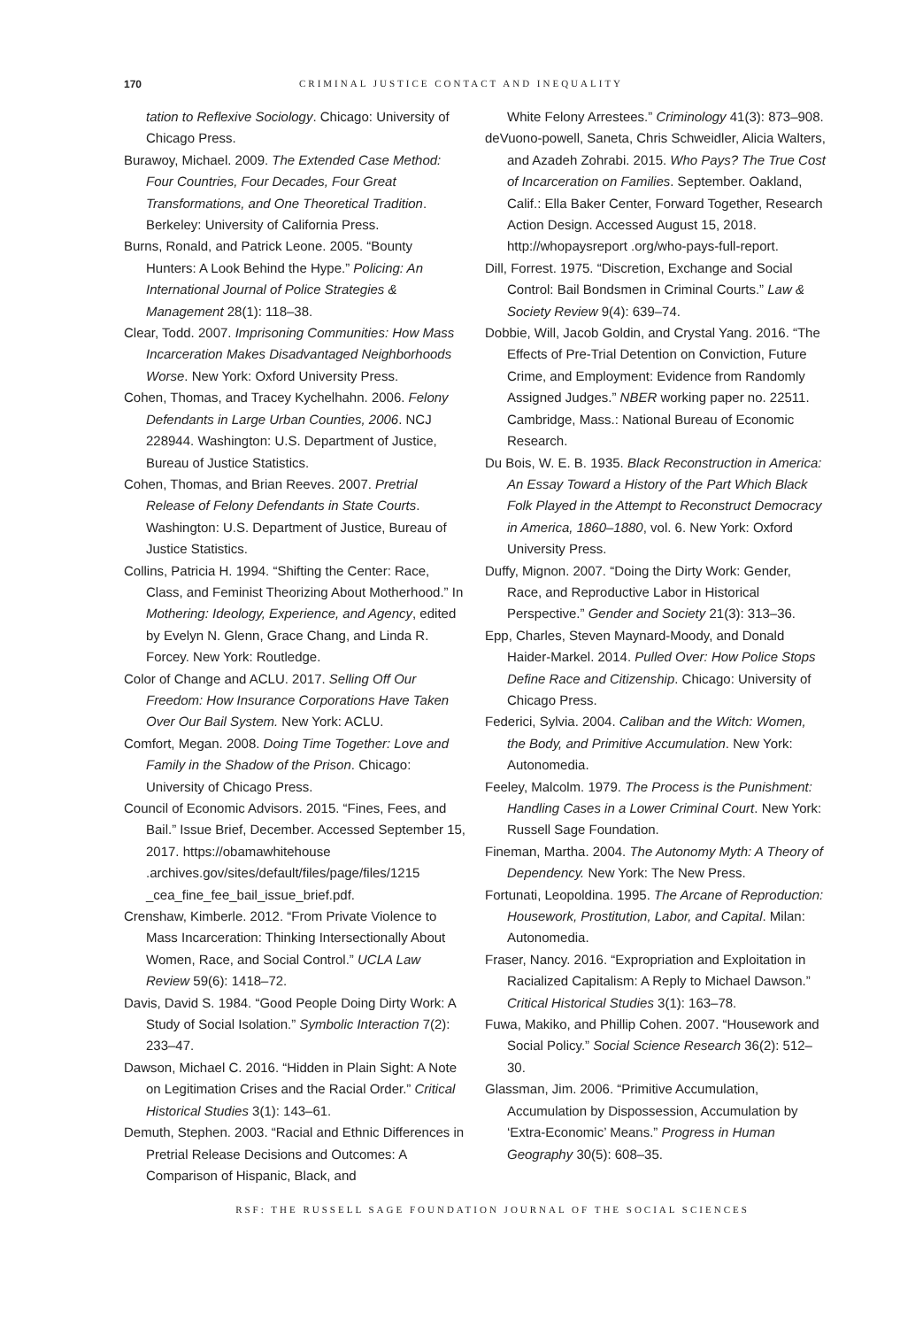170 CRIMINAL JUSTICE CONTACT AND INEQUALITY
tation to Reflexive Sociology. Chicago: University of Chicago Press.
Burawoy, Michael. 2009. The Extended Case Method: Four Countries, Four Decades, Four Great Transformations, and One Theoretical Tradition. Berkeley: University of California Press.
Burns, Ronald, and Patrick Leone. 2005. “Bounty Hunters: A Look Behind the Hype.” Policing: An International Journal of Police Strategies & Management 28(1): 118–38.
Clear, Todd. 2007. Imprisoning Communities: How Mass Incarceration Makes Disadvantaged Neighborhoods Worse. New York: Oxford University Press.
Cohen, Thomas, and Tracey Kychelhahn. 2006. Felony Defendants in Large Urban Counties, 2006. NCJ 228944. Washington: U.S. Department of Justice, Bureau of Justice Statistics.
Cohen, Thomas, and Brian Reeves. 2007. Pretrial Release of Felony Defendants in State Courts. Washington: U.S. Department of Justice, Bureau of Justice Statistics.
Collins, Patricia H. 1994. “Shifting the Center: Race, Class, and Feminist Theorizing About Motherhood.” In Mothering: Ideology, Experience, and Agency, edited by Evelyn N. Glenn, Grace Chang, and Linda R. Forcey. New York: Routledge.
Color of Change and ACLU. 2017. Selling Off Our Freedom: How Insurance Corporations Have Taken Over Our Bail System. New York: ACLU.
Comfort, Megan. 2008. Doing Time Together: Love and Family in the Shadow of the Prison. Chicago: University of Chicago Press.
Council of Economic Advisors. 2015. “Fines, Fees, and Bail.” Issue Brief, December. Accessed September 15, 2017. https://obamawhitehouse .archives.gov/sites/default/files/page/files/1215 _cea_fine_fee_bail_issue_brief.pdf.
Crenshaw, Kimberle. 2012. “From Private Violence to Mass Incarceration: Thinking Intersectionally About Women, Race, and Social Control.” UCLA Law Review 59(6): 1418–72.
Davis, David S. 1984. “Good People Doing Dirty Work: A Study of Social Isolation.” Symbolic Interaction 7(2): 233–47.
Dawson, Michael C. 2016. “Hidden in Plain Sight: A Note on Legitimation Crises and the Racial Order.” Critical Historical Studies 3(1): 143–61.
Demuth, Stephen. 2003. “Racial and Ethnic Differences in Pretrial Release Decisions and Outcomes: A Comparison of Hispanic, Black, and
White Felony Arrestees.” Criminology 41(3): 873–908.
deVuono-powell, Saneta, Chris Schweidler, Alicia Walters, and Azadeh Zohrabi. 2015. Who Pays? The True Cost of Incarceration on Families. September. Oakland, Calif.: Ella Baker Center, Forward Together, Research Action Design. Accessed August 15, 2018. http://whopaysreport .org/who-pays-full-report.
Dill, Forrest. 1975. “Discretion, Exchange and Social Control: Bail Bondsmen in Criminal Courts.” Law & Society Review 9(4): 639–74.
Dobbie, Will, Jacob Goldin, and Crystal Yang. 2016. “The Effects of Pre-Trial Detention on Conviction, Future Crime, and Employment: Evidence from Randomly Assigned Judges.” NBER working paper no. 22511. Cambridge, Mass.: National Bureau of Economic Research.
Du Bois, W. E. B. 1935. Black Reconstruction in America: An Essay Toward a History of the Part Which Black Folk Played in the Attempt to Reconstruct Democracy in America, 1860–1880, vol. 6. New York: Oxford University Press.
Duffy, Mignon. 2007. “Doing the Dirty Work: Gender, Race, and Reproductive Labor in Historical Perspective.” Gender and Society 21(3): 313–36.
Epp, Charles, Steven Maynard-Moody, and Donald Haider-Markel. 2014. Pulled Over: How Police Stops Define Race and Citizenship. Chicago: University of Chicago Press.
Federici, Sylvia. 2004. Caliban and the Witch: Women, the Body, and Primitive Accumulation. New York: Autonomedia.
Feeley, Malcolm. 1979. The Process is the Punishment: Handling Cases in a Lower Criminal Court. New York: Russell Sage Foundation.
Fineman, Martha. 2004. The Autonomy Myth: A Theory of Dependency. New York: The New Press.
Fortunati, Leopoldina. 1995. The Arcane of Reproduction: Housework, Prostitution, Labor, and Capital. Milan: Autonomedia.
Fraser, Nancy. 2016. “Expropriation and Exploitation in Racialized Capitalism: A Reply to Michael Dawson.” Critical Historical Studies 3(1): 163–78.
Fuwa, Makiko, and Phillip Cohen. 2007. “Housework and Social Policy.” Social Science Research 36(2): 512–30.
Glassman, Jim. 2006. “Primitive Accumulation, Accumulation by Dispossession, Accumulation by ‘Extra-Economic’ Means.” Progress in Human Geography 30(5): 608–35.
RSF: THE RUSSELL SAGE FOUNDATION JOURNAL OF THE SOCIAL SCIENCES